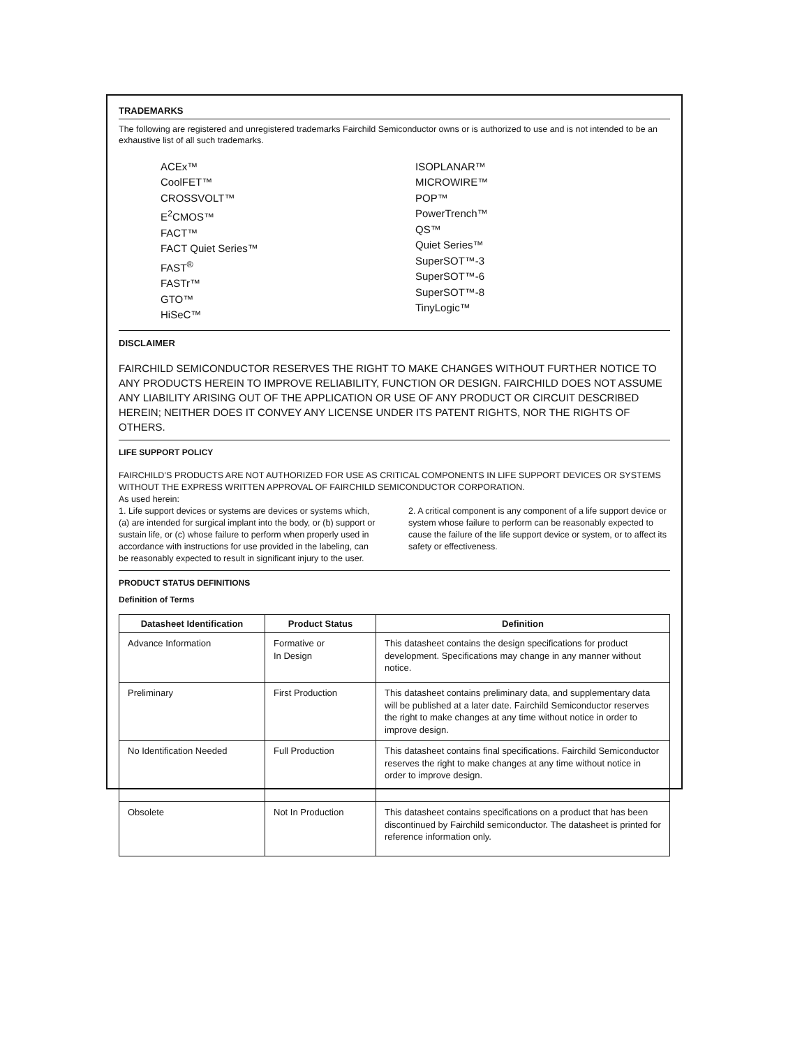TRADEMARKS
The following are registered and unregistered trademarks Fairchild Semiconductor owns or is authorized to use and is not intended to be an exhaustive list of all such trademarks.
ACEx™
CoolFET™
CROSSVOLT™
E<sup>2</sup>CMOS™
FACT™
FACT Quiet Series™
FAST<sup>®</sup>
FASTr™
GTO™
HiSeC™
ISOPLANAR™
MICROWIRE™
POP™
PowerTrench™
QS™
Quiet Series™
SuperSOT™-3
SuperSOT™-6
SuperSOT™-8
TinyLogic™
DISCLAIMER
FAIRCHILD SEMICONDUCTOR RESERVES THE RIGHT TO MAKE CHANGES WITHOUT FURTHER NOTICE TO ANY PRODUCTS HEREIN TO IMPROVE RELIABILITY, FUNCTION OR DESIGN. FAIRCHILD DOES NOT ASSUME ANY LIABILITY ARISING OUT OF THE APPLICATION OR USE OF ANY PRODUCT OR CIRCUIT DESCRIBED HEREIN; NEITHER DOES IT CONVEY ANY LICENSE UNDER ITS PATENT RIGHTS, NOR THE RIGHTS OF OTHERS.
LIFE SUPPORT POLICY
FAIRCHILD’S PRODUCTS ARE NOT AUTHORIZED FOR USE AS CRITICAL COMPONENTS IN LIFE SUPPORT DEVICES OR SYSTEMS WITHOUT THE EXPRESS WRITTEN APPROVAL OF FAIRCHILD SEMICONDUCTOR CORPORATION.
As used herein:
1. Life support devices or systems are devices or systems which, (a) are intended for surgical implant into the body, or (b) support or sustain life, or (c) whose failure to perform when properly used in accordance with instructions for use provided in the labeling, can be reasonably expected to result in significant injury to the user.
2. A critical component is any component of a life support device or system whose failure to perform can be reasonably expected to cause the failure of the life support device or system, or to affect its safety or effectiveness.
PRODUCT STATUS DEFINITIONS
Definition of Terms
| Datasheet Identification | Product Status | Definition |
| --- | --- | --- |
| Advance Information | Formative or In Design | This datasheet contains the design specifications for product development. Specifications may change in any manner without notice. |
| Preliminary | First Production | This datasheet contains preliminary data, and supplementary data will be published at a later date. Fairchild Semiconductor reserves the right to make changes at any time without notice in order to improve design. |
| No Identification Needed | Full Production | This datasheet contains final specifications. Fairchild Semiconductor reserves the right to make changes at any time without notice in order to improve design. |
| Obsolete | Not In Production | This datasheet contains specifications on a product that has been discontinued by Fairchild semiconductor. The datasheet is printed for reference information only. |